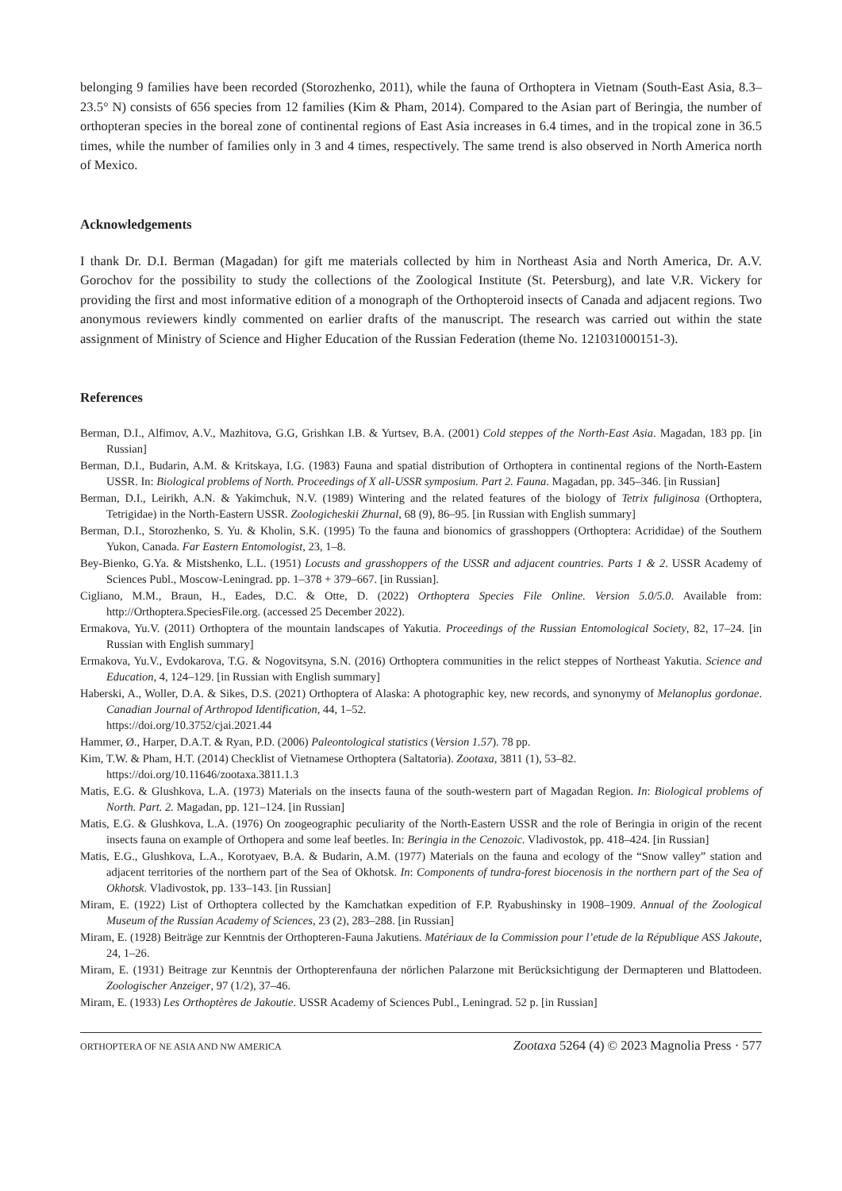belonging 9 families have been recorded (Storozhenko, 2011), while the fauna of Orthoptera in Vietnam (South-East Asia, 8.3–23.5° N) consists of 656 species from 12 families (Kim & Pham, 2014). Compared to the Asian part of Beringia, the number of orthopteran species in the boreal zone of continental regions of East Asia increases in 6.4 times, and in the tropical zone in 36.5 times, while the number of families only in 3 and 4 times, respectively. The same trend is also observed in North America north of Mexico.
Acknowledgements
I thank Dr. D.I. Berman (Magadan) for gift me materials collected by him in Northeast Asia and North America, Dr. A.V. Gorochov for the possibility to study the collections of the Zoological Institute (St. Petersburg), and late V.R. Vickery for providing the first and most informative edition of a monograph of the Orthopteroid insects of Canada and adjacent regions. Two anonymous reviewers kindly commented on earlier drafts of the manuscript. The research was carried out within the state assignment of Ministry of Science and Higher Education of the Russian Federation (theme No. 121031000151-3).
References
Berman, D.I., Alfimov, A.V., Mazhitova, G.G, Grishkan I.B. & Yurtsev, B.A. (2001) Cold steppes of the North-East Asia. Magadan, 183 pp. [in Russian]
Berman, D.I., Budarin, A.M. & Kritskaya, I.G. (1983) Fauna and spatial distribution of Orthoptera in continental regions of the North-Eastern USSR. In: Biological problems of North. Proceedings of X all-USSR symposium. Part 2. Fauna. Magadan, pp. 345–346. [in Russian]
Berman, D.I., Leirikh, A.N. & Yakimchuk, N.V. (1989) Wintering and the related features of the biology of Tetrix fuliginosa (Orthoptera, Tetrigidae) in the North-Eastern USSR. Zoologicheskii Zhurnal, 68 (9), 86–95. [in Russian with English summary]
Berman, D.I., Storozhenko, S. Yu. & Kholin, S.K. (1995) To the fauna and bionomics of grasshoppers (Orthoptera: Acrididae) of the Southern Yukon, Canada. Far Eastern Entomologist, 23, 1–8.
Bey-Bienko, G.Ya. & Mistshenko, L.L. (1951) Locusts and grasshoppers of the USSR and adjacent countries. Parts 1 & 2. USSR Academy of Sciences Publ., Moscow-Leningrad. pp. 1–378 + 379–667. [in Russian].
Cigliano, M.M., Braun, H., Eades, D.C. & Otte, D. (2022) Orthoptera Species File Online. Version 5.0/5.0. Available from: http://Orthoptera.SpeciesFile.org. (accessed 25 December 2022).
Ermakova, Yu.V. (2011) Orthoptera of the mountain landscapes of Yakutia. Proceedings of the Russian Entomological Society, 82, 17–24. [in Russian with English summary]
Ermakova, Yu.V., Evdokarova, T.G. & Nogovitsyna, S.N. (2016) Orthoptera communities in the relict steppes of Northeast Yakutia. Science and Education, 4, 124–129. [in Russian with English summary]
Haberski, A., Woller, D.A. & Sikes, D.S. (2021) Orthoptera of Alaska: A photographic key, new records, and synonymy of Melanoplus gordonae. Canadian Journal of Arthropod Identification, 44, 1–52.
https://doi.org/10.3752/cjai.2021.44
Hammer, Ø., Harper, D.A.T. & Ryan, P.D. (2006) Paleontological statistics (Version 1.57). 78 pp.
Kim, T.W. & Pham, H.T. (2014) Checklist of Vietnamese Orthoptera (Saltatoria). Zootaxa, 3811 (1), 53–82.
https://doi.org/10.11646/zootaxa.3811.1.3
Matis, E.G. & Glushkova, L.A. (1973) Materials on the insects fauna of the south-western part of Magadan Region. In: Biological problems of North. Part. 2. Magadan, pp. 121–124. [in Russian]
Matis, E.G. & Glushkova, L.A. (1976) On zoogeographic peculiarity of the North-Eastern USSR and the role of Beringia in origin of the recent insects fauna on example of Orthopera and some leaf beetles. In: Beringia in the Cenozoic. Vladivostok, pp. 418–424. [in Russian]
Matis, E.G., Glushkova, L.A., Korotyaev, B.A. & Budarin, A.M. (1977) Materials on the fauna and ecology of the “Snow valley” station and adjacent territories of the northern part of the Sea of Okhotsk. In: Components of tundra-forest biocenosis in the northern part of the Sea of Okhotsk. Vladivostok, pp. 133–143. [in Russian]
Miram, E. (1922) List of Orthoptera collected by the Kamchatkan expedition of F.P. Ryabushinsky in 1908–1909. Annual of the Zoological Museum of the Russian Academy of Sciences, 23 (2), 283–288. [in Russian]
Miram, E. (1928) Beiträge zur Kenntnis der Orthopteren-Fauna Jakutiens. Matériaux de la Commission pour l’etude de la République ASS Jakoute, 24, 1–26.
Miram, E. (1931) Beitrage zur Kenntnis der Orthopterenfauna der nörlichen Palarzone mit Berücksichtigung der Dermapteren und Blattodeen. Zoologischer Anzeiger, 97 (1/2), 37–46.
Miram, E. (1933) Les Orthoptères de Jakoutie. USSR Academy of Sciences Publ., Leningrad. 52 p. [in Russian]
ORTHOPTERA OF NE ASIA AND NW AMERICA Zootaxa 5264 (4) © 2023 Magnolia Press · 577